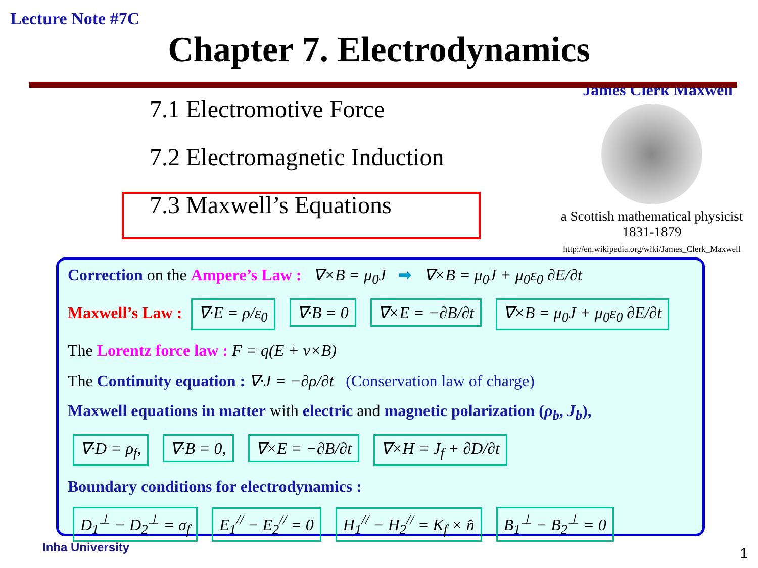Lecture Note #7C
Chapter 7. Electrodynamics
7.1 Electromotive Force
7.2 Electromagnetic Induction
7.3 Maxwell’s Equations
James Clerk Maxwell
a Scottish mathematical physicist
1831-1879
http://en.wikipedia.org/wiki/James_Clerk_Maxwell
Correction on the Ampere’s Law : ∇×B = μ<sub>0</sub>J ➡ ∇×B = μ<sub>0</sub>J + μ<sub>0</sub>ε<sub>0</sub> ∂E/∂t
Maxwell’s Law : ∇·E = ρ/ε<sub>0</sub> ∇·B = 0 ∇×E = −∂B/∂t ∇×B = μ<sub>0</sub>J + μ<sub>0</sub>ε<sub>0</sub> ∂E/∂t
The Lorentz force law : F = q(E + v×B)
The Continuity equation : ∇·J = −∂ρ/∂t (Conservation law of charge)
Maxwell equations in matter with electric and magnetic polarization (ρ<sub>b</sub>, J<sub>b</sub>),
∇·D = ρ<sub>f</sub>, ∇·B = 0, ∇×E = −∂B/∂t ∇×H = J<sub>f</sub> + ∂D/∂t
Boundary conditions for electrodynamics :
D<sub>1</sub><sup>⊥</sup> − D<sub>2</sub><sup>⊥</sup> = σ<sub>f</sub> E<sub>1</sub><sup>//</sup> − E<sub>2</sub><sup>//</sup> = 0 H<sub>1</sub><sup>//</sup> − H<sub>2</sub><sup>//</sup> = K<sub>f</sub> × n̂ B<sub>1</sub><sup>⊥</sup> − B<sub>2</sub><sup>⊥</sup> = 0
Inha University 1